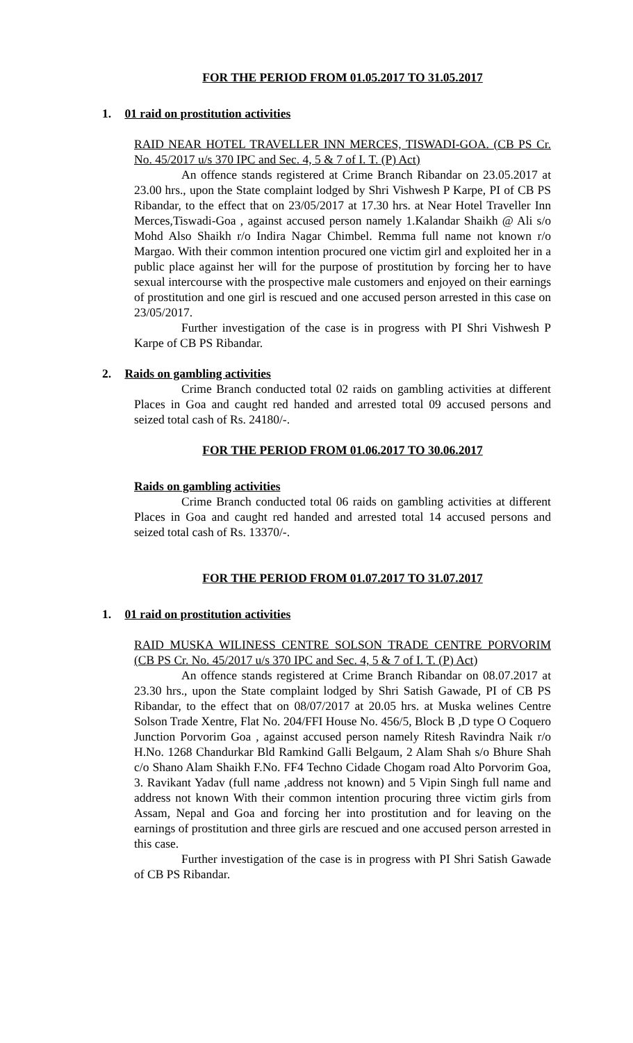FOR THE PERIOD FROM 01.05.2017 TO 31.05.2017
1. 01 raid on prostitution activities
RAID NEAR HOTEL TRAVELLER INN MERCES, TISWADI-GOA. (CB PS Cr. No. 45/2017 u/s 370 IPC and Sec. 4, 5 & 7 of I. T. (P) Act)
An offence stands registered at Crime Branch Ribandar on 23.05.2017 at 23.00 hrs., upon the State complaint lodged by Shri Vishwesh P Karpe, PI of CB PS Ribandar, to the effect that on 23/05/2017 at 17.30 hrs. at Near Hotel Traveller Inn Merces,Tiswadi-Goa , against accused person namely 1.Kalandar Shaikh @ Ali s/o Mohd Also Shaikh r/o Indira Nagar Chimbel. Remma full name not known r/o Margao. With their common intention procured one victim girl and exploited her in a public place against her will for the purpose of prostitution by forcing her to have sexual intercourse with the prospective male customers and enjoyed on their earnings of prostitution and one girl is rescued and one accused person arrested in this case on 23/05/2017.
Further investigation of the case is in progress with PI Shri Vishwesh P Karpe of CB PS Ribandar.
2. Raids on gambling activities
Crime Branch conducted total 02 raids on gambling activities at different Places in Goa and caught red handed and arrested total 09 accused persons and seized total cash of Rs. 24180/-.
FOR THE PERIOD FROM 01.06.2017 TO 30.06.2017
Raids on gambling activities
Crime Branch conducted total 06 raids on gambling activities at different Places in Goa and caught red handed and arrested total 14 accused persons and seized total cash of Rs. 13370/-.
FOR THE PERIOD FROM 01.07.2017 TO 31.07.2017
1. 01 raid on prostitution activities
RAID MUSKA WILINESS CENTRE SOLSON TRADE CENTRE PORVORIM (CB PS Cr. No. 45/2017 u/s 370 IPC and Sec. 4, 5 & 7 of I. T. (P) Act)
An offence stands registered at Crime Branch Ribandar on 08.07.2017 at 23.30 hrs., upon the State complaint lodged by Shri Satish Gawade, PI of CB PS Ribandar, to the effect that on 08/07/2017 at 20.05 hrs. at Muska welines Centre Solson Trade Xentre, Flat No. 204/FFI House No. 456/5, Block B ,D type O Coquero Junction Porvorim Goa , against accused person namely Ritesh Ravindra Naik r/o H.No. 1268 Chandurkar Bld Ramkind Galli Belgaum, 2 Alam Shah s/o Bhure Shah c/o Shano Alam Shaikh F.No. FF4 Techno Cidade Chogam road Alto Porvorim Goa, 3. Ravikant Yadav (full name ,address not known) and 5 Vipin Singh full name and address not known With their common intention procuring three victim girls from Assam, Nepal and Goa and forcing her into prostitution and for leaving on the earnings of prostitution and three girls are rescued and one accused person arrested in this case.
Further investigation of the case is in progress with PI Shri Satish Gawade of CB PS Ribandar.